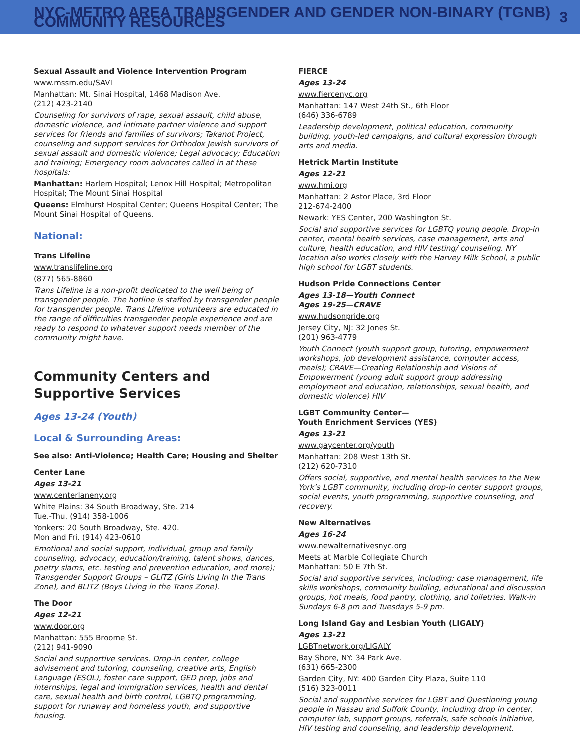NYC-METRO AREA TRANSGENDER AND GENDER NON-BINARY (TGNB) COMMUNITY RESOURCES 3
Sexual Assault and Violence Intervention Program
www.mssm.edu/SAVI
Manhattan: Mt. Sinai Hospital, 1468 Madison Ave.
(212) 423-2140
Counseling for survivors of rape, sexual assault, child abuse, domestic violence, and intimate partner violence and support services for friends and families of survivors; Takanot Project, counseling and support services for Orthodox Jewish survivors of sexual assault and domestic violence; Legal advocacy; Education and training; Emergency room advocates called in at these hospitals:
Manhattan: Harlem Hospital; Lenox Hill Hospital; Metropolitan Hospital; The Mount Sinai Hospital
Queens: Elmhurst Hospital Center; Queens Hospital Center; The Mount Sinai Hospital of Queens.
National:
Trans Lifeline
www.translifeline.org
(877) 565-8860
Trans Lifeline is a non-profit dedicated to the well being of transgender people. The hotline is staffed by transgender people for transgender people. Trans Lifeline volunteers are educated in the range of difficulties transgender people experience and are ready to respond to whatever support needs member of the community might have.
Community Centers and Supportive Services
Ages 13-24 (Youth)
Local & Surrounding Areas:
See also: Anti-Violence; Health Care; Housing and Shelter
Center Lane
Ages 13-21
www.centerlaneny.org
White Plains: 34 South Broadway, Ste. 214
Tue.-Thu. (914) 358-1006
Yonkers: 20 South Broadway, Ste. 420.
Mon and Fri. (914) 423-0610
Emotional and social support, individual, group and family counseling, advocacy, education/training, talent shows, dances, poetry slams, etc. testing and prevention education, and more); Transgender Support Groups – GLITZ (Girls Living In the Trans Zone), and BLITZ (Boys Living in the Trans Zone).
The Door
Ages 12-21
www.door.org
Manhattan: 555 Broome St.
(212) 941-9090
Social and supportive services. Drop-in center, college advisement and tutoring, counseling, creative arts, English Language (ESOL), foster care support, GED prep, jobs and internships, legal and immigration services, health and dental care, sexual health and birth control, LGBTQ programming, support for runaway and homeless youth, and supportive housing.
FIERCE
Ages 13-24
www.fiercenyc.org
Manhattan: 147 West 24th St., 6th Floor
(646) 336-6789
Leadership development, political education, community building, youth-led campaigns, and cultural expression through arts and media.
Hetrick Martin Institute
Ages 12-21
www.hmi.org
Manhattan: 2 Astor Place, 3rd Floor
212-674-2400
Newark: YES Center, 200 Washington St.
Social and supportive services for LGBTQ young people. Drop-in center, mental health services, case management, arts and culture, health education, and HIV testing/ counseling. NY location also works closely with the Harvey Milk School, a public high school for LGBT students.
Hudson Pride Connections Center
Ages 13-18—Youth Connect
Ages 19-25—CRAVE
www.hudsonpride.org
Jersey City, NJ: 32 Jones St.
(201) 963-4779
Youth Connect (youth support group, tutoring, empowerment workshops, job development assistance, computer access, meals); CRAVE—Creating Relationship and Visions of Empowerment (young adult support group addressing employment and education, relationships, sexual health, and domestic violence) HIV
LGBT Community Center—
Youth Enrichment Services (YES)
Ages 13-21
www.gaycenter.org/youth
Manhattan: 208 West 13th St.
(212) 620-7310
Offers social, supportive, and mental health services to the New York’s LGBT community, including drop-in center support groups, social events, youth programming, supportive counseling, and recovery.
New Alternatives
Ages 16-24
www.newalternativesnyc.org
Meets at Marble Collegiate Church
Manhattan: 50 E 7th St.
Social and supportive services, including: case management, life skills workshops, community building, educational and discussion groups, hot meals, food pantry, clothing, and toiletries. Walk-in Sundays 6-8 pm and Tuesdays 5-9 pm.
Long Island Gay and Lesbian Youth (LIGALY)
Ages 13-21
LGBTnetwork.org/LIGALY
Bay Shore, NY: 34 Park Ave.
(631) 665-2300
Garden City, NY: 400 Garden City Plaza, Suite 110
(516) 323-0011
Social and supportive services for LGBT and Questioning young people in Nassau and Suffolk County, including drop in center, computer lab, support groups, referrals, safe schools initiative, HIV testing and counseling, and leadership development.